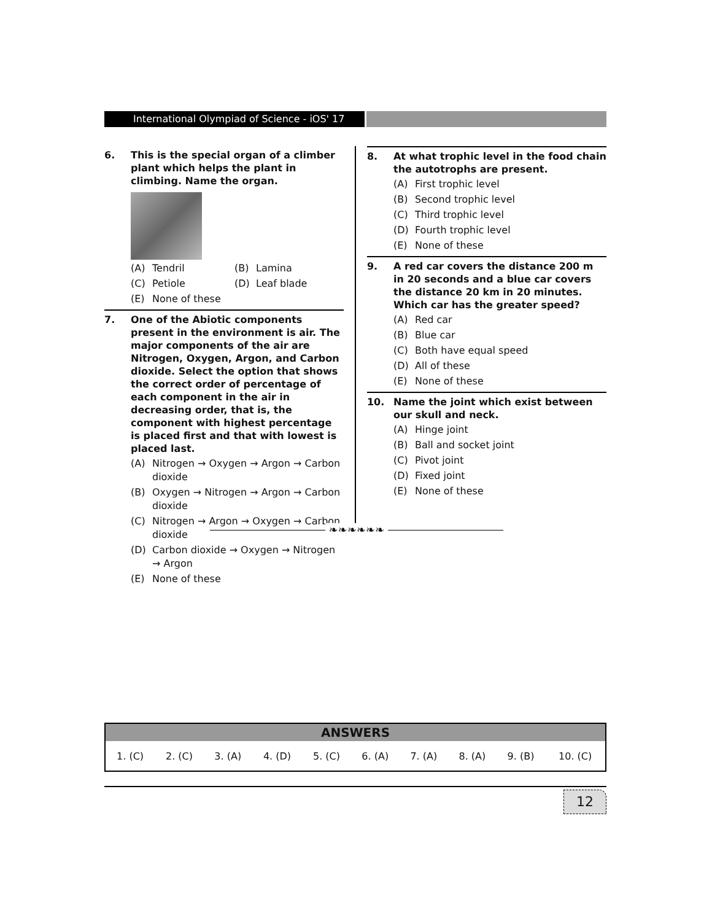International Olympiad of Science - iOS' 17
6. This is the special organ of a climber plant which helps the plant in climbing. Name the organ.
(A) Tendril (B) Lamina
(C) Petiole (D) Leaf blade
(E) None of these
7. One of the Abiotic components present in the environment is air. The major components of the air are Nitrogen, Oxygen, Argon, and Carbon dioxide. Select the option that shows the correct order of percentage of each component in the air in decreasing order, that is, the component with highest percentage is placed first and that with lowest is placed last.
(A) Nitrogen → Oxygen → Argon → Carbon dioxide
(B) Oxygen → Nitrogen → Argon → Carbon dioxide
(C) Nitrogen → Argon → Oxygen → Carbon dioxide
(D) Carbon dioxide → Oxygen → Nitrogen → Argon
(E) None of these
8. At what trophic level in the food chain the autotrophs are present.
(A) First trophic level
(B) Second trophic level
(C) Third trophic level
(D) Fourth trophic level
(E) None of these
9. A red car covers the distance 200 m in 20 seconds and a blue car covers the distance 20 km in 20 minutes. Which car has the greater speed?
(A) Red car
(B) Blue car
(C) Both have equal speed
(D) All of these
(E) None of these
10. Name the joint which exist between our skull and neck.
(A) Hinge joint
(B) Ball and socket joint
(C) Pivot joint
(D) Fixed joint
(E) None of these
❧❧❧❧❧❧
| ANSWERS | | | | | | | | | |
| --- | --- | --- | --- | --- | --- | --- | --- | --- | --- |
| 1. (C) | 2. (C) | 3. (A) | 4. (D) | 5. (C) | 6. (A) | 7. (A) | 8. (A) | 9. (B) | 10. (C) |
12